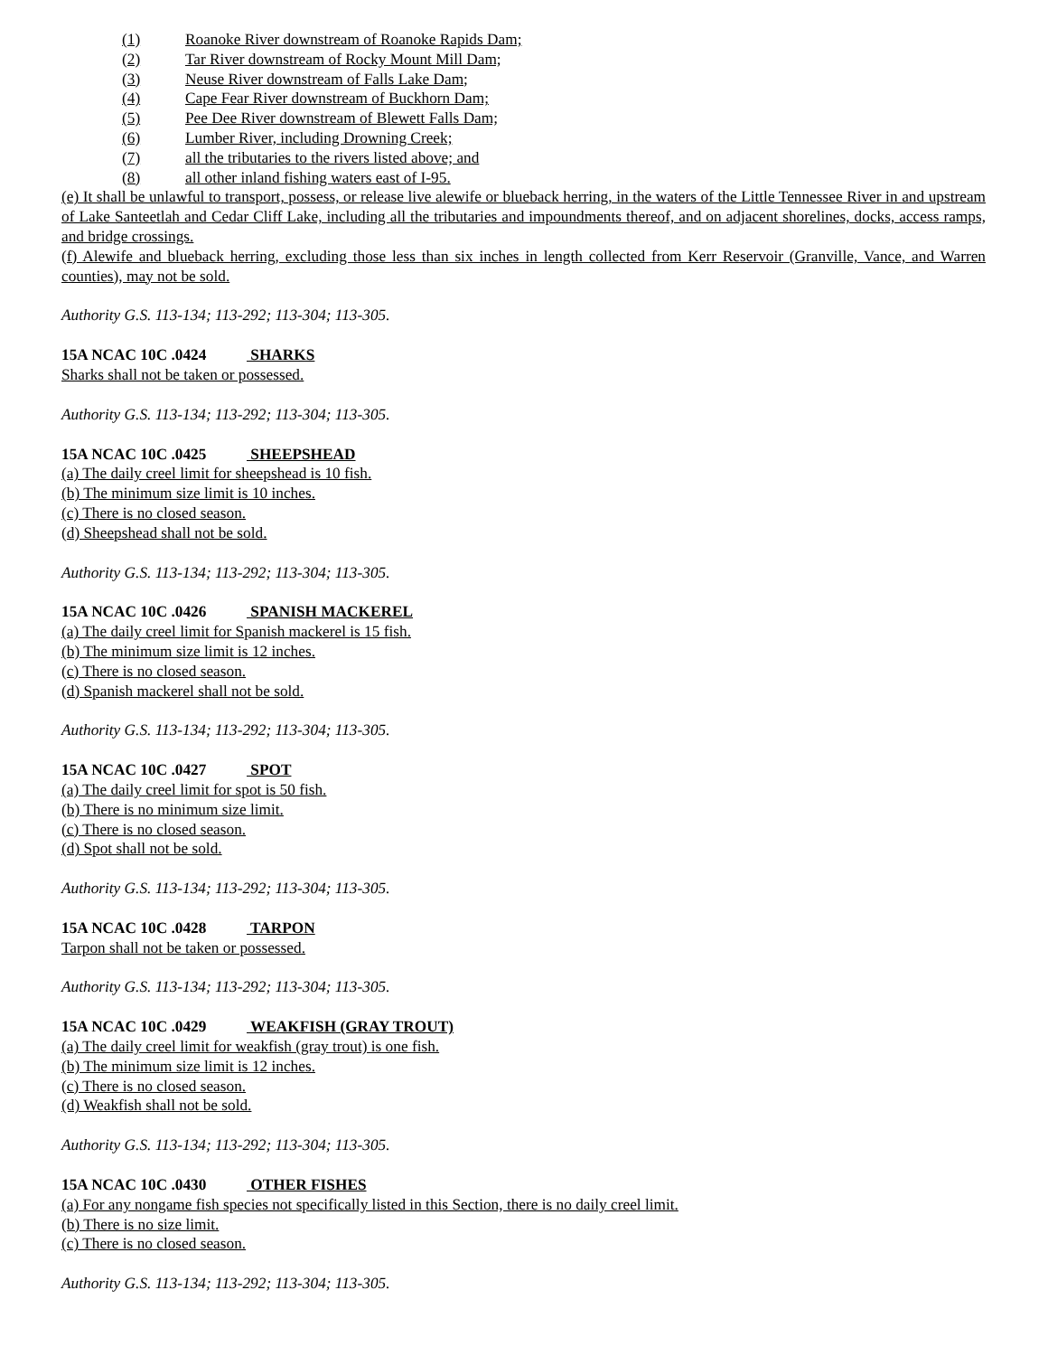(1) Roanoke River downstream of Roanoke Rapids Dam;
(2) Tar River downstream of Rocky Mount Mill Dam;
(3) Neuse River downstream of Falls Lake Dam;
(4) Cape Fear River downstream of Buckhorn Dam;
(5) Pee Dee River downstream of Blewett Falls Dam;
(6) Lumber River, including Drowning Creek;
(7) all the tributaries to the rivers listed above; and
(8) all other inland fishing waters east of I-95.
(e) It shall be unlawful to transport, possess, or release live alewife or blueback herring, in the waters of the Little Tennessee River in and upstream of Lake Santeetlah and Cedar Cliff Lake, including all the tributaries and impoundments thereof, and on adjacent shorelines, docks, access ramps, and bridge crossings.
(f) Alewife and blueback herring, excluding those less than six inches in length collected from Kerr Reservoir (Granville, Vance, and Warren counties), may not be sold.
Authority G.S. 113-134; 113-292; 113-304; 113-305.
15A NCAC 10C .0424 SHARKS
Sharks shall not be taken or possessed.
Authority G.S. 113-134; 113-292; 113-304; 113-305.
15A NCAC 10C .0425 SHEEPSHEAD
(a) The daily creel limit for sheepshead is 10 fish.
(b) The minimum size limit is 10 inches.
(c) There is no closed season.
(d) Sheepshead shall not be sold.
Authority G.S. 113-134; 113-292; 113-304; 113-305.
15A NCAC 10C .0426 SPANISH MACKEREL
(a) The daily creel limit for Spanish mackerel is 15 fish.
(b) The minimum size limit is 12 inches.
(c) There is no closed season.
(d) Spanish mackerel shall not be sold.
Authority G.S. 113-134; 113-292; 113-304; 113-305.
15A NCAC 10C .0427 SPOT
(a) The daily creel limit for spot is 50 fish.
(b) There is no minimum size limit.
(c) There is no closed season.
(d) Spot shall not be sold.
Authority G.S. 113-134; 113-292; 113-304; 113-305.
15A NCAC 10C .0428 TARPON
Tarpon shall not be taken or possessed.
Authority G.S. 113-134; 113-292; 113-304; 113-305.
15A NCAC 10C .0429 WEAKFISH (GRAY TROUT)
(a) The daily creel limit for weakfish (gray trout) is one fish.
(b) The minimum size limit is 12 inches.
(c) There is no closed season.
(d) Weakfish shall not be sold.
Authority G.S. 113-134; 113-292; 113-304; 113-305.
15A NCAC 10C .0430 OTHER FISHES
(a) For any nongame fish species not specifically listed in this Section, there is no daily creel limit.
(b) There is no size limit.
(c) There is no closed season.
Authority G.S. 113-134; 113-292; 113-304; 113-305.